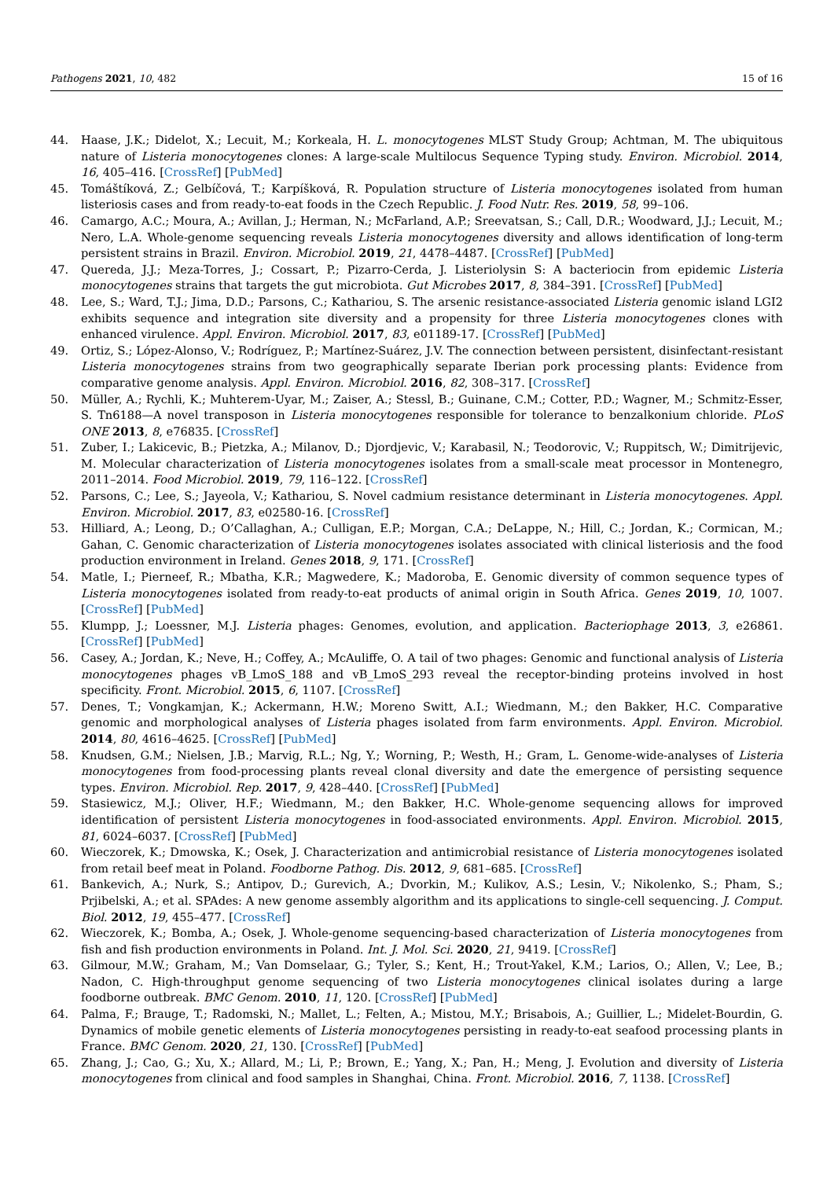Pathogens 2021, 10, 482 15 of 16
44. Haase, J.K.; Didelot, X.; Lecuit, M.; Korkeala, H. L. monocytogenes MLST Study Group; Achtman, M. The ubiquitous nature of Listeria monocytogenes clones: A large-scale Multilocus Sequence Typing study. Environ. Microbiol. 2014, 16, 405–416. [CrossRef] [PubMed]
45. Tomáštíková, Z.; Gelbíčová, T.; Karpíšková, R. Population structure of Listeria monocytogenes isolated from human listeriosis cases and from ready-to-eat foods in the Czech Republic. J. Food Nutr. Res. 2019, 58, 99–106.
46. Camargo, A.C.; Moura, A.; Avillan, J.; Herman, N.; McFarland, A.P.; Sreevatsan, S.; Call, D.R.; Woodward, J.J.; Lecuit, M.; Nero, L.A. Whole-genome sequencing reveals Listeria monocytogenes diversity and allows identification of long-term persistent strains in Brazil. Environ. Microbiol. 2019, 21, 4478–4487. [CrossRef] [PubMed]
47. Quereda, J.J.; Meza-Torres, J.; Cossart, P.; Pizarro-Cerda, J. Listeriolysin S: A bacteriocin from epidemic Listeria monocytogenes strains that targets the gut microbiota. Gut Microbes 2017, 8, 384–391. [CrossRef] [PubMed]
48. Lee, S.; Ward, T.J.; Jima, D.D.; Parsons, C.; Kathariou, S. The arsenic resistance-associated Listeria genomic island LGI2 exhibits sequence and integration site diversity and a propensity for three Listeria monocytogenes clones with enhanced virulence. Appl. Environ. Microbiol. 2017, 83, e01189-17. [CrossRef] [PubMed]
49. Ortiz, S.; López-Alonso, V.; Rodríguez, P.; Martínez-Suárez, J.V. The connection between persistent, disinfectant-resistant Listeria monocytogenes strains from two geographically separate Iberian pork processing plants: Evidence from comparative genome analysis. Appl. Environ. Microbiol. 2016, 82, 308–317. [CrossRef]
50. Müller, A.; Rychli, K.; Muhterem-Uyar, M.; Zaiser, A.; Stessl, B.; Guinane, C.M.; Cotter, P.D.; Wagner, M.; Schmitz-Esser, S. Tn6188—A novel transposon in Listeria monocytogenes responsible for tolerance to benzalkonium chloride. PLoS ONE 2013, 8, e76835. [CrossRef]
51. Zuber, I.; Lakicevic, B.; Pietzka, A.; Milanov, D.; Djordjevic, V.; Karabasil, N.; Teodorovic, V.; Ruppitsch, W.; Dimitrijevic, M. Molecular characterization of Listeria monocytogenes isolates from a small-scale meat processor in Montenegro, 2011–2014. Food Microbiol. 2019, 79, 116–122. [CrossRef]
52. Parsons, C.; Lee, S.; Jayeola, V.; Kathariou, S. Novel cadmium resistance determinant in Listeria monocytogenes. Appl. Environ. Microbiol. 2017, 83, e02580-16. [CrossRef]
53. Hilliard, A.; Leong, D.; O’Callaghan, A.; Culligan, E.P.; Morgan, C.A.; DeLappe, N.; Hill, C.; Jordan, K.; Cormican, M.; Gahan, C. Genomic characterization of Listeria monocytogenes isolates associated with clinical listeriosis and the food production environment in Ireland. Genes 2018, 9, 171. [CrossRef]
54. Matle, I.; Pierneef, R.; Mbatha, K.R.; Magwedere, K.; Madoroba, E. Genomic diversity of common sequence types of Listeria monocytogenes isolated from ready-to-eat products of animal origin in South Africa. Genes 2019, 10, 1007. [CrossRef] [PubMed]
55. Klumpp, J.; Loessner, M.J. Listeria phages: Genomes, evolution, and application. Bacteriophage 2013, 3, e26861. [CrossRef] [PubMed]
56. Casey, A.; Jordan, K.; Neve, H.; Coffey, A.; McAuliffe, O. A tail of two phages: Genomic and functional analysis of Listeria monocytogenes phages vB_LmoS_188 and vB_LmoS_293 reveal the receptor-binding proteins involved in host specificity. Front. Microbiol. 2015, 6, 1107. [CrossRef]
57. Denes, T.; Vongkamjan, K.; Ackermann, H.W.; Moreno Switt, A.I.; Wiedmann, M.; den Bakker, H.C. Comparative genomic and morphological analyses of Listeria phages isolated from farm environments. Appl. Environ. Microbiol. 2014, 80, 4616–4625. [CrossRef] [PubMed]
58. Knudsen, G.M.; Nielsen, J.B.; Marvig, R.L.; Ng, Y.; Worning, P.; Westh, H.; Gram, L. Genome-wide-analyses of Listeria monocytogenes from food-processing plants reveal clonal diversity and date the emergence of persisting sequence types. Environ. Microbiol. Rep. 2017, 9, 428–440. [CrossRef] [PubMed]
59. Stasiewicz, M.J.; Oliver, H.F.; Wiedmann, M.; den Bakker, H.C. Whole-genome sequencing allows for improved identification of persistent Listeria monocytogenes in food-associated environments. Appl. Environ. Microbiol. 2015, 81, 6024–6037. [CrossRef] [PubMed]
60. Wieczorek, K.; Dmowska, K.; Osek, J. Characterization and antimicrobial resistance of Listeria monocytogenes isolated from retail beef meat in Poland. Foodborne Pathog. Dis. 2012, 9, 681–685. [CrossRef]
61. Bankevich, A.; Nurk, S.; Antipov, D.; Gurevich, A.; Dvorkin, M.; Kulikov, A.S.; Lesin, V.; Nikolenko, S.; Pham, S.; Prjibelski, A.; et al. SPAdes: A new genome assembly algorithm and its applications to single-cell sequencing. J. Comput. Biol. 2012, 19, 455–477. [CrossRef]
62. Wieczorek, K.; Bomba, A.; Osek, J. Whole-genome sequencing-based characterization of Listeria monocytogenes from fish and fish production environments in Poland. Int. J. Mol. Sci. 2020, 21, 9419. [CrossRef]
63. Gilmour, M.W.; Graham, M.; Van Domselaar, G.; Tyler, S.; Kent, H.; Trout-Yakel, K.M.; Larios, O.; Allen, V.; Lee, B.; Nadon, C. High-throughput genome sequencing of two Listeria monocytogenes clinical isolates during a large foodborne outbreak. BMC Genom. 2010, 11, 120. [CrossRef] [PubMed]
64. Palma, F.; Brauge, T.; Radomski, N.; Mallet, L.; Felten, A.; Mistou, M.Y.; Brisabois, A.; Guillier, L.; Midelet-Bourdin, G. Dynamics of mobile genetic elements of Listeria monocytogenes persisting in ready-to-eat seafood processing plants in France. BMC Genom. 2020, 21, 130. [CrossRef] [PubMed]
65. Zhang, J.; Cao, G.; Xu, X.; Allard, M.; Li, P.; Brown, E.; Yang, X.; Pan, H.; Meng, J. Evolution and diversity of Listeria monocytogenes from clinical and food samples in Shanghai, China. Front. Microbiol. 2016, 7, 1138. [CrossRef]